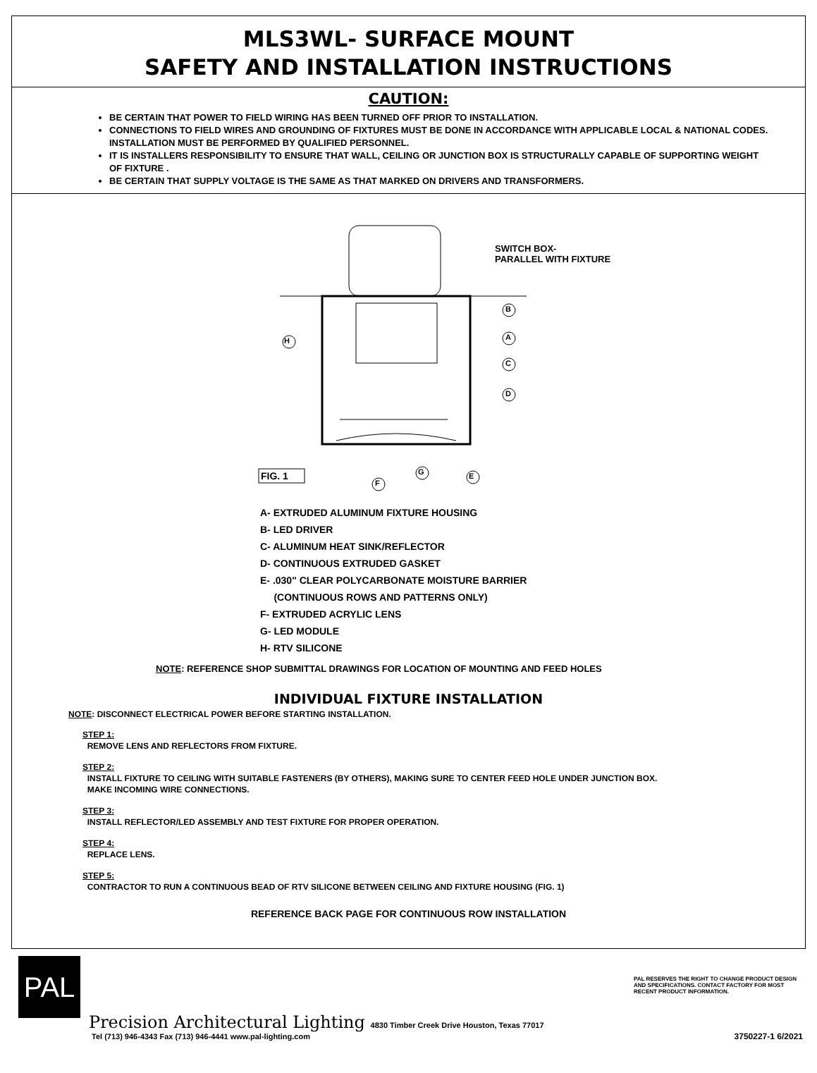MLS3WL- SURFACE MOUNT
SAFETY AND INSTALLATION INSTRUCTIONS
CAUTION:
BE CERTAIN THAT POWER TO FIELD WIRING HAS BEEN TURNED OFF PRIOR TO INSTALLATION.
CONNECTIONS TO FIELD WIRES AND GROUNDING OF FIXTURES MUST BE DONE IN ACCORDANCE WITH APPLICABLE LOCAL & NATIONAL CODES. INSTALLATION MUST BE PERFORMED BY QUALIFIED PERSONNEL.
IT IS INSTALLERS RESPONSIBILITY TO ENSURE THAT WALL, CEILING OR JUNCTION BOX IS STRUCTURALLY CAPABLE OF SUPPORTING WEIGHT OF FIXTURE .
BE CERTAIN THAT SUPPLY VOLTAGE IS THE SAME AS THAT MARKED ON DRIVERS AND TRANSFORMERS.
SWITCH BOX-
PARALLEL WITH FIXTURE
H
B
A
C
D
FIG. 1 G E
F
A- EXTRUDED ALUMINUM FIXTURE HOUSING
B- LED DRIVER
C- ALUMINUM HEAT SINK/REFLECTOR
D- CONTINUOUS EXTRUDED GASKET
E- .030" CLEAR POLYCARBONATE MOISTURE BARRIER
(CONTINUOUS ROWS AND PATTERNS ONLY)
F- EXTRUDED ACRYLIC LENS
G- LED MODULE
H- RTV SILICONE
NOTE: REFERENCE SHOP SUBMITTAL DRAWINGS FOR LOCATION OF MOUNTING AND FEED HOLES
INDIVIDUAL FIXTURE INSTALLATION
NOTE: DISCONNECT ELECTRICAL POWER BEFORE STARTING INSTALLATION.
STEP 1:
REMOVE LENS AND REFLECTORS FROM FIXTURE.
STEP 2:
INSTALL FIXTURE TO CEILING WITH SUITABLE FASTENERS (BY OTHERS), MAKING SURE TO CENTER FEED HOLE UNDER JUNCTION BOX.
MAKE INCOMING WIRE CONNECTIONS.
STEP 3:
INSTALL REFLECTOR/LED ASSEMBLY AND TEST FIXTURE FOR PROPER OPERATION.
STEP 4:
REPLACE LENS.
STEP 5:
CONTRACTOR TO RUN A CONTINUOUS BEAD OF RTV SILICONE BETWEEN CEILING AND FIXTURE HOUSING (FIG. 1)
REFERENCE BACK PAGE FOR CONTINUOUS ROW INSTALLATION
PAL
Precision Architectural Lighting 4830 Timber Creek Drive Houston, Texas 77017
Tel (713) 946-4343 Fax (713) 946-4441 www.pal-lighting.com
PAL RESERVES THE RIGHT TO CHANGE PRODUCT DESIGN AND SPECIFICATIONS. CONTACT FACTORY FOR MOST RECENT PRODUCT INFORMATION.
3750227-1 6/2021